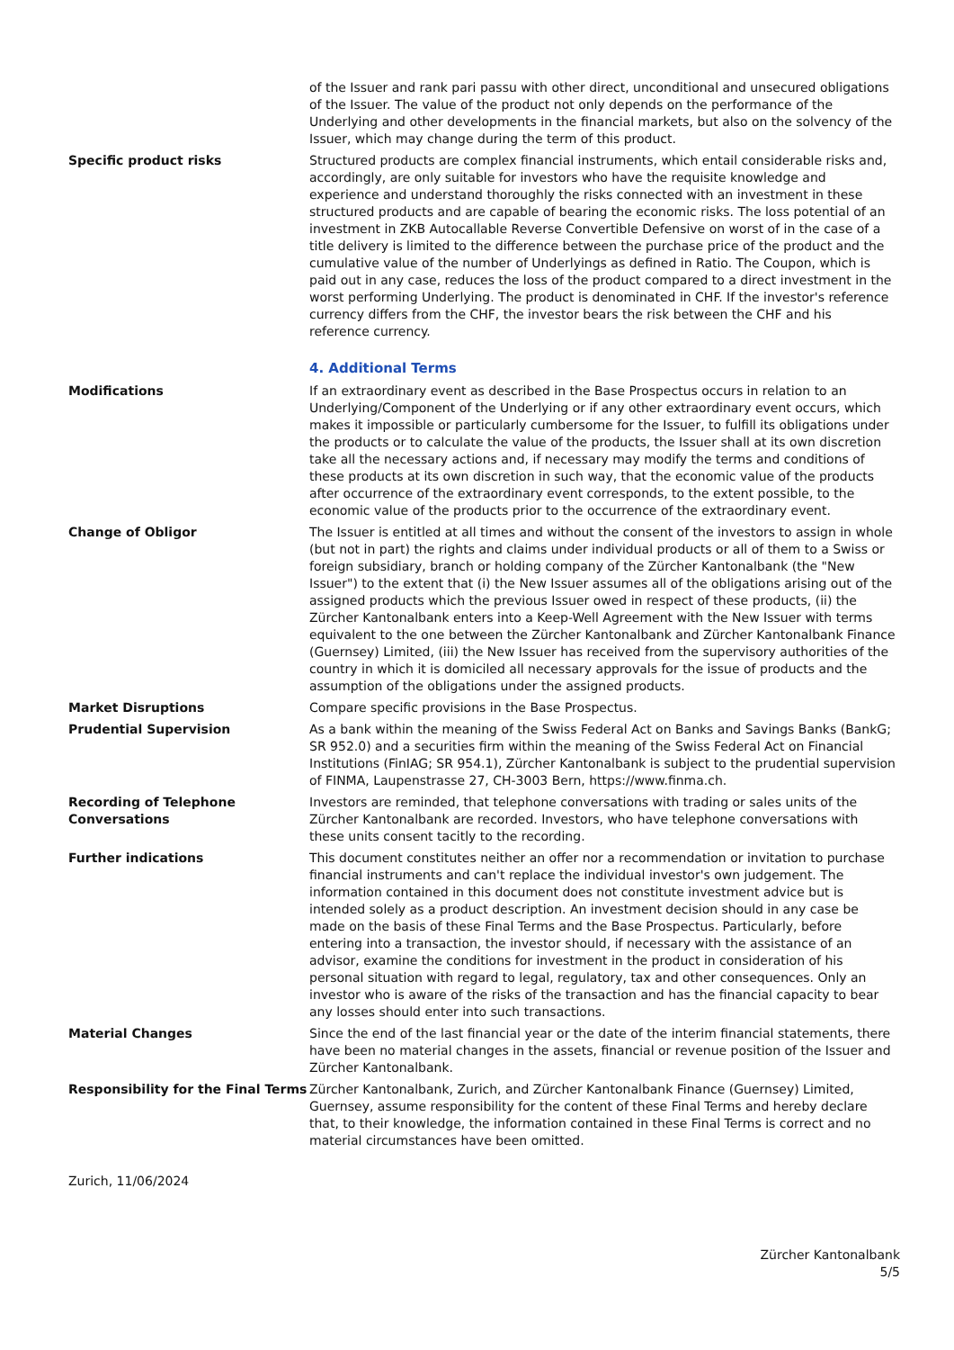of the Issuer and rank pari passu with other direct, unconditional and unsecured obligations of the Issuer. The value of the product not only depends on the performance of the Underlying and other developments in the financial markets, but also on the solvency of the Issuer, which may change during the term of this product.
Specific product risks Structured products are complex financial instruments, which entail considerable risks and, accordingly, are only suitable for investors who have the requisite knowledge and experience and understand thoroughly the risks connected with an investment in these structured products and are capable of bearing the economic risks. The loss potential of an investment in ZKB Autocallable Reverse Convertible Defensive on worst of in the case of a title delivery is limited to the difference between the purchase price of the product and the cumulative value of the number of Underlyings as defined in Ratio. The Coupon, which is paid out in any case, reduces the loss of the product compared to a direct investment in the worst performing Underlying. The product is denominated in CHF. If the investor's reference currency differs from the CHF, the investor bears the risk between the CHF and his reference currency.
4. Additional Terms
Modifications If an extraordinary event as described in the Base Prospectus occurs in relation to an Underlying/Component of the Underlying or if any other extraordinary event occurs, which makes it impossible or particularly cumbersome for the Issuer, to fulfill its obligations under the products or to calculate the value of the products, the Issuer shall at its own discretion take all the necessary actions and, if necessary may modify the terms and conditions of these products at its own discretion in such way, that the economic value of the products after occurrence of the extraordinary event corresponds, to the extent possible, to the economic value of the products prior to the occurrence of the extraordinary event.
Change of Obligor The Issuer is entitled at all times and without the consent of the investors to assign in whole (but not in part) the rights and claims under individual products or all of them to a Swiss or foreign subsidiary, branch or holding company of the Zürcher Kantonalbank (the "New Issuer") to the extent that (i) the New Issuer assumes all of the obligations arising out of the assigned products which the previous Issuer owed in respect of these products, (ii) the Zürcher Kantonalbank enters into a Keep-Well Agreement with the New Issuer with terms equivalent to the one between the Zürcher Kantonalbank and Zürcher Kantonalbank Finance (Guernsey) Limited, (iii) the New Issuer has received from the supervisory authorities of the country in which it is domiciled all necessary approvals for the issue of products and the assumption of the obligations under the assigned products.
Market Disruptions Compare specific provisions in the Base Prospectus.
Prudential Supervision As a bank within the meaning of the Swiss Federal Act on Banks and Savings Banks (BankG; SR 952.0) and a securities firm within the meaning of the Swiss Federal Act on Financial Institutions (FinIAG; SR 954.1), Zürcher Kantonalbank is subject to the prudential supervision of FINMA, Laupenstrasse 27, CH-3003 Bern, https://www.finma.ch.
Recording of Telephone Conversations
Investors are reminded, that telephone conversations with trading or sales units of the Zürcher Kantonalbank are recorded. Investors, who have telephone conversations with these units consent tacitly to the recording.
Further indications This document constitutes neither an offer nor a recommendation or invitation to purchase financial instruments and can't replace the individual investor's own judgement. The information contained in this document does not constitute investment advice but is intended solely as a product description. An investment decision should in any case be made on the basis of these Final Terms and the Base Prospectus. Particularly, before entering into a transaction, the investor should, if necessary with the assistance of an advisor, examine the conditions for investment in the product in consideration of his personal situation with regard to legal, regulatory, tax and other consequences. Only an investor who is aware of the risks of the transaction and has the financial capacity to bear any losses should enter into such transactions.
Material Changes Since the end of the last financial year or the date of the interim financial statements, there have been no material changes in the assets, financial or revenue position of the Issuer and Zürcher Kantonalbank.
Responsibility for the Final Terms
Zürcher Kantonalbank, Zurich, and Zürcher Kantonalbank Finance (Guernsey) Limited, Guernsey, assume responsibility for the content of these Final Terms and hereby declare that, to their knowledge, the information contained in these Final Terms is correct and no material circumstances have been omitted.
Zurich, 11/06/2024
Zürcher Kantonalbank
5/5